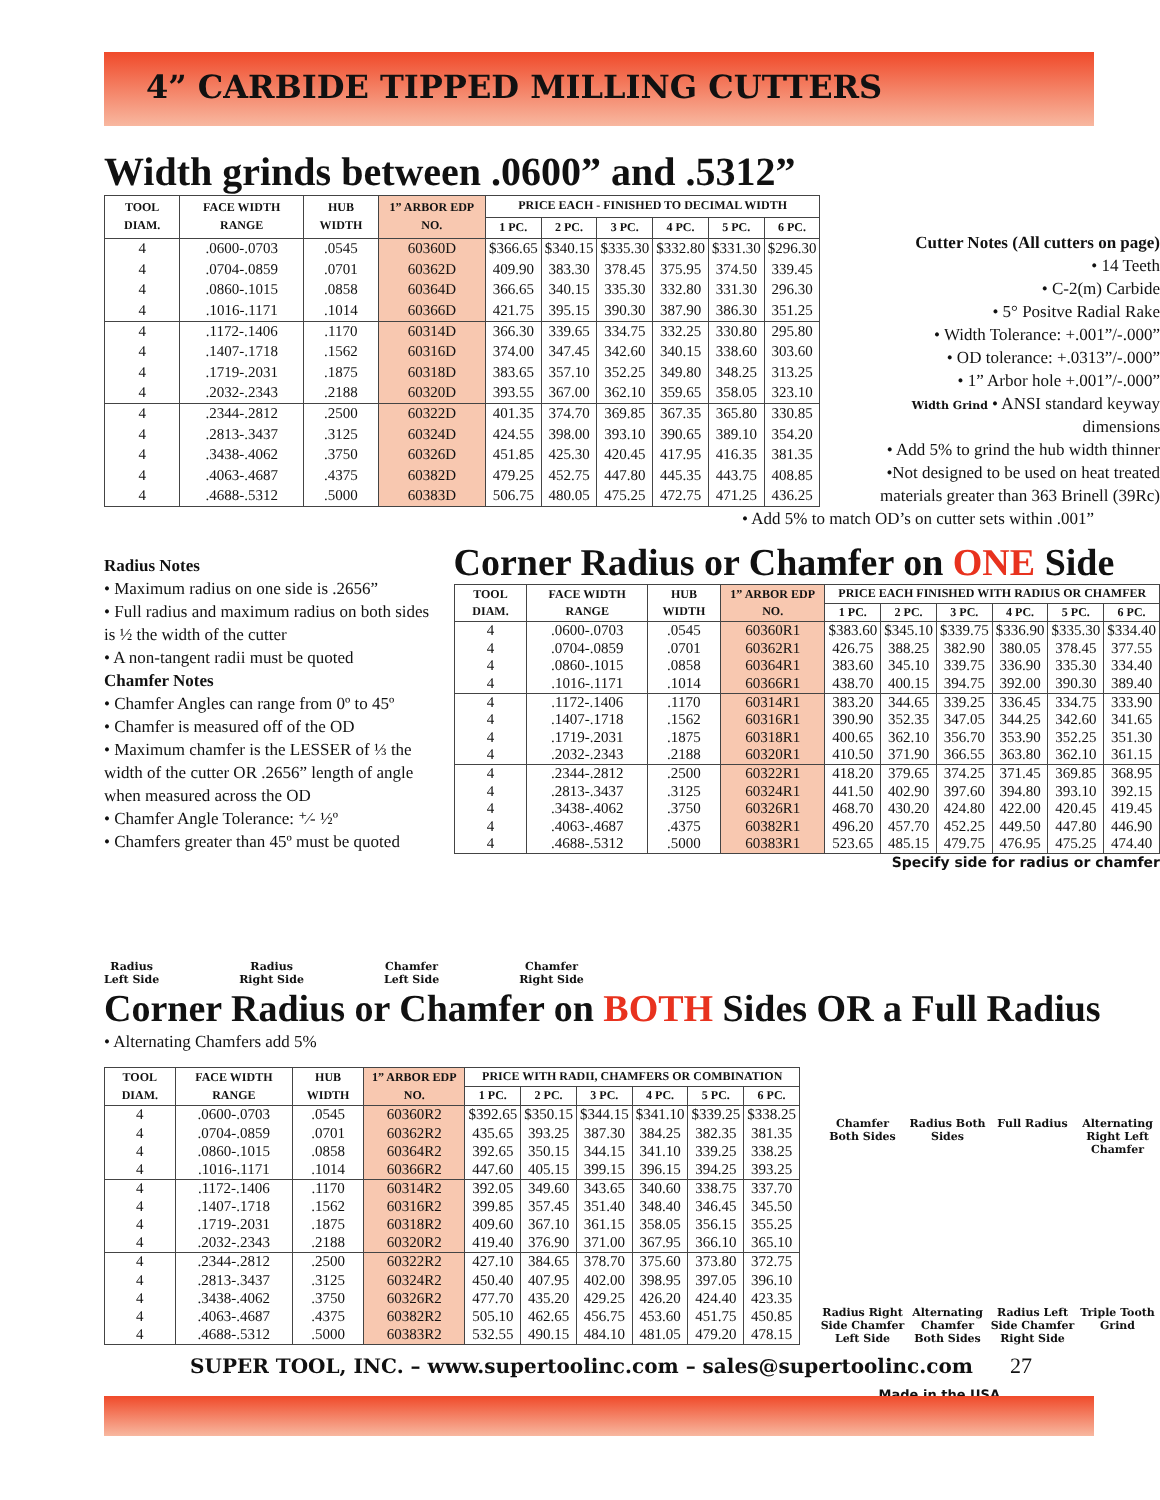4” CARBIDE TIPPED MILLING CUTTERS
Width grinds between .0600” and .5312”
| TOOL DIAM. | FACE WIDTH RANGE | HUB WIDTH | 1” ARBOR EDP NO. | PRICE EACH - FINISHED TO DECIMAL WIDTH | | | | | |
| --- | --- | --- | --- | --- | --- | --- | --- | --- | --- |
| | | | | 1 PC. | 2 PC. | 3 PC. | 4 PC. | 5 PC. | 6 PC. |
| 4 | .0600-.0703 | .0545 | 60360D | $366.65 | $340.15 | $335.30 | $332.80 | $331.30 | $296.30 |
| 4 | .0704-.0859 | .0701 | 60362D | 409.90 | 383.30 | 378.45 | 375.95 | 374.50 | 339.45 |
| 4 | .0860-.1015 | .0858 | 60364D | 366.65 | 340.15 | 335.30 | 332.80 | 331.30 | 296.30 |
| 4 | .1016-.1171 | .1014 | 60366D | 421.75 | 395.15 | 390.30 | 387.90 | 386.30 | 351.25 |
| 4 | .1172-.1406 | .1170 | 60314D | 366.30 | 339.65 | 334.75 | 332.25 | 330.80 | 295.80 |
| 4 | .1407-.1718 | .1562 | 60316D | 374.00 | 347.45 | 342.60 | 340.15 | 338.60 | 303.60 |
| 4 | .1719-.2031 | .1875 | 60318D | 383.65 | 357.10 | 352.25 | 349.80 | 348.25 | 313.25 |
| 4 | .2032-.2343 | .2188 | 60320D | 393.55 | 367.00 | 362.10 | 359.65 | 358.05 | 323.10 |
| 4 | .2344-.2812 | .2500 | 60322D | 401.35 | 374.70 | 369.85 | 367.35 | 365.80 | 330.85 |
| 4 | .2813-.3437 | .3125 | 60324D | 424.55 | 398.00 | 393.10 | 390.65 | 389.10 | 354.20 |
| 4 | .3438-.4062 | .3750 | 60326D | 451.85 | 425.30 | 420.45 | 417.95 | 416.35 | 381.35 |
| 4 | .4063-.4687 | .4375 | 60382D | 479.25 | 452.75 | 447.80 | 445.35 | 443.75 | 408.85 |
| 4 | .4688-.5312 | .5000 | 60383D | 506.75 | 480.05 | 475.25 | 472.75 | 471.25 | 436.25 |
Cutter Notes (All cutters on page)
• 14 Teeth
• C-2(m) Carbide
• 5° Positve Radial Rake
• Width Tolerance: +.001”/-.000”
• OD tolerance: +.0313”/-.000”
• 1” Arbor hole +.001”/-.000”
Width Grind • ANSI standard keyway dimensions
• Add 5% to grind the hub width thinner
•Not designed to be used on heat treated materials greater than 363 Brinell (39Rc)
• Add 5% to match OD’s on cutter sets within .001”
Radius Notes
• Maximum radius on one side is .2656”
• Full radius and maximum radius on both sides is ½ the width of the cutter
• A non-tangent radii must be quoted
Chamfer Notes
• Chamfer Angles can range from 0º to 45º
• Chamfer is measured off of the OD
• Maximum chamfer is the LESSER of ⅓ the width of the cutter OR .2656” length of angle when measured across the OD
• Chamfer Angle Tolerance: ⁺⁄- ½º
• Chamfers greater than 45º must be quoted
Corner Radius or Chamfer on ONE Side
| TOOL DIAM. | FACE WIDTH RANGE | HUB WIDTH | 1” ARBOR EDP NO. | PRICE EACH FINISHED WITH RADIUS OR CHAMFER | | | | | |
| --- | --- | --- | --- | --- | --- | --- | --- | --- | --- |
| | | | | 1 PC. | 2 PC. | 3 PC. | 4 PC. | 5 PC. | 6 PC. |
| 4 | .0600-.0703 | .0545 | 60360R1 | $383.60 | $345.10 | $339.75 | $336.90 | $335.30 | $334.40 |
| 4 | .0704-.0859 | .0701 | 60362R1 | 426.75 | 388.25 | 382.90 | 380.05 | 378.45 | 377.55 |
| 4 | .0860-.1015 | .0858 | 60364R1 | 383.60 | 345.10 | 339.75 | 336.90 | 335.30 | 334.40 |
| 4 | .1016-.1171 | .1014 | 60366R1 | 438.70 | 400.15 | 394.75 | 392.00 | 390.30 | 389.40 |
| 4 | .1172-.1406 | .1170 | 60314R1 | 383.20 | 344.65 | 339.25 | 336.45 | 334.75 | 333.90 |
| 4 | .1407-.1718 | .1562 | 60316R1 | 390.90 | 352.35 | 347.05 | 344.25 | 342.60 | 341.65 |
| 4 | .1719-.2031 | .1875 | 60318R1 | 400.65 | 362.10 | 356.70 | 353.90 | 352.25 | 351.30 |
| 4 | .2032-.2343 | .2188 | 60320R1 | 410.50 | 371.90 | 366.55 | 363.80 | 362.10 | 361.15 |
| 4 | .2344-.2812 | .2500 | 60322R1 | 418.20 | 379.65 | 374.25 | 371.45 | 369.85 | 368.95 |
| 4 | .2813-.3437 | .3125 | 60324R1 | 441.50 | 402.90 | 397.60 | 394.80 | 393.10 | 392.15 |
| 4 | .3438-.4062 | .3750 | 60326R1 | 468.70 | 430.20 | 424.80 | 422.00 | 420.45 | 419.45 |
| 4 | .4063-.4687 | .4375 | 60382R1 | 496.20 | 457.70 | 452.25 | 449.50 | 447.80 | 446.90 |
| 4 | .4688-.5312 | .5000 | 60383R1 | 523.65 | 485.15 | 479.75 | 476.95 | 475.25 | 474.40 |
Specify side for radius or chamfer
Radius
Left Side
Radius
Right Side
Chamfer
Left Side
Chamfer
Right Side
Corner Radius or Chamfer on BOTH Sides OR a Full Radius
• Alternating Chamfers add 5%
| TOOL DIAM. | FACE WIDTH RANGE | HUB WIDTH | 1” ARBOR EDP NO. | PRICE WITH RADII, CHAMFERS OR COMBINATION | | | | | |
| --- | --- | --- | --- | --- | --- | --- | --- | --- | --- |
| | | | | 1 PC. | 2 PC. | 3 PC. | 4 PC. | 5 PC. | 6 PC. |
| 4 | .0600-.0703 | .0545 | 60360R2 | $392.65 | $350.15 | $344.15 | $341.10 | $339.25 | $338.25 |
| 4 | .0704-.0859 | .0701 | 60362R2 | 435.65 | 393.25 | 387.30 | 384.25 | 382.35 | 381.35 |
| 4 | .0860-.1015 | .0858 | 60364R2 | 392.65 | 350.15 | 344.15 | 341.10 | 339.25 | 338.25 |
| 4 | .1016-.1171 | .1014 | 60366R2 | 447.60 | 405.15 | 399.15 | 396.15 | 394.25 | 393.25 |
| 4 | .1172-.1406 | .1170 | 60314R2 | 392.05 | 349.60 | 343.65 | 340.60 | 338.75 | 337.70 |
| 4 | .1407-.1718 | .1562 | 60316R2 | 399.85 | 357.45 | 351.40 | 348.40 | 346.45 | 345.50 |
| 4 | .1719-.2031 | .1875 | 60318R2 | 409.60 | 367.10 | 361.15 | 358.05 | 356.15 | 355.25 |
| 4 | .2032-.2343 | .2188 | 60320R2 | 419.40 | 376.90 | 371.00 | 367.95 | 366.10 | 365.10 |
| 4 | .2344-.2812 | .2500 | 60322R2 | 427.10 | 384.65 | 378.70 | 375.60 | 373.80 | 372.75 |
| 4 | .2813-.3437 | .3125 | 60324R2 | 450.40 | 407.95 | 402.00 | 398.95 | 397.05 | 396.10 |
| 4 | .3438-.4062 | .3750 | 60326R2 | 477.70 | 435.20 | 429.25 | 426.20 | 424.40 | 423.35 |
| 4 | .4063-.4687 | .4375 | 60382R2 | 505.10 | 462.65 | 456.75 | 453.60 | 451.75 | 450.85 |
| 4 | .4688-.5312 | .5000 | 60383R2 | 532.55 | 490.15 | 484.10 | 481.05 | 479.20 | 478.15 |
Chamfer Both Sides
Radius Both Sides
Full Radius
Alternating Right Left Chamfer
Radius Right Side Chamfer Left Side
Alternating Chamfer Both Sides
Radius Left Side Chamfer Right Side
Triple Tooth Grind
SUPER TOOL, INC. – www.supertoolinc.com – sales@supertoolinc.com 27
Made in the USA